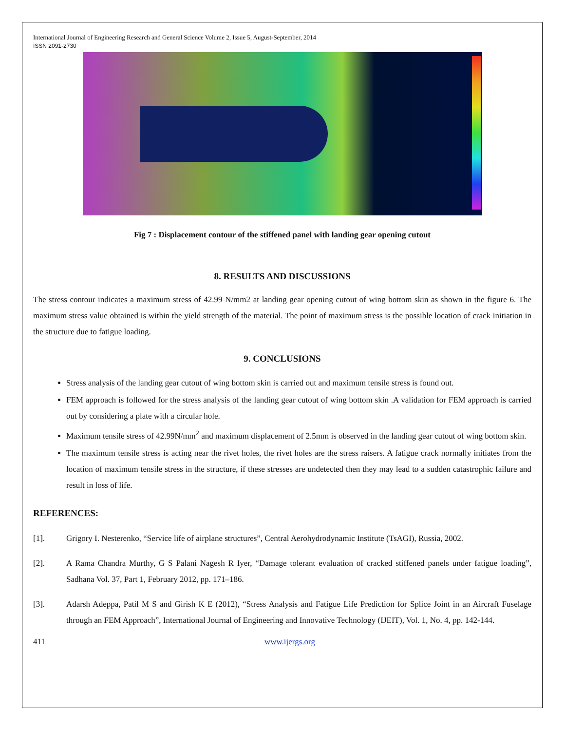International Journal of Engineering Research and General Science Volume 2, Issue 5, August-September, 2014
ISSN 2091-2730
Fig 7 : Displacement contour of the stiffened panel with landing gear opening cutout
8. RESULTS AND DISCUSSIONS
The stress contour indicates a maximum stress of 42.99 N/mm2 at landing gear opening cutout of wing bottom skin as shown in the figure 6. The maximum stress value obtained is within the yield strength of the material. The point of maximum stress is the possible location of crack initiation in the structure due to fatigue loading.
9. CONCLUSIONS
Stress analysis of the landing gear cutout of wing bottom skin is carried out and maximum tensile stress is found out.
FEM approach is followed for the stress analysis of the landing gear cutout of wing bottom skin .A validation for FEM approach is carried out by considering a plate with a circular hole.
Maximum tensile stress of 42.99N/mm<sup>2</sup> and maximum displacement of 2.5mm is observed in the landing gear cutout of wing bottom skin.
The maximum tensile stress is acting near the rivet holes, the rivet holes are the stress raisers. A fatigue crack normally initiates from the location of maximum tensile stress in the structure, if these stresses are undetected then they may lead to a sudden catastrophic failure and result in loss of life.
REFERENCES:
[1]. Grigory I. Nesterenko, “Service life of airplane structures”, Central Aerohydrodynamic Institute (TsAGI), Russia, 2002.
[2]. A Rama Chandra Murthy, G S Palani Nagesh R Iyer, “Damage tolerant evaluation of cracked stiffened panels under fatigue loading”, Sadhana Vol. 37, Part 1, February 2012, pp. 171–186.
[3]. Adarsh Adeppa, Patil M S and Girish K E (2012), “Stress Analysis and Fatigue Life Prediction for Splice Joint in an Aircraft Fuselage through an FEM Approach”, International Journal of Engineering and Innovative Technology (IJEIT), Vol. 1, No. 4, pp. 142-144.
411 www.ijergs.org